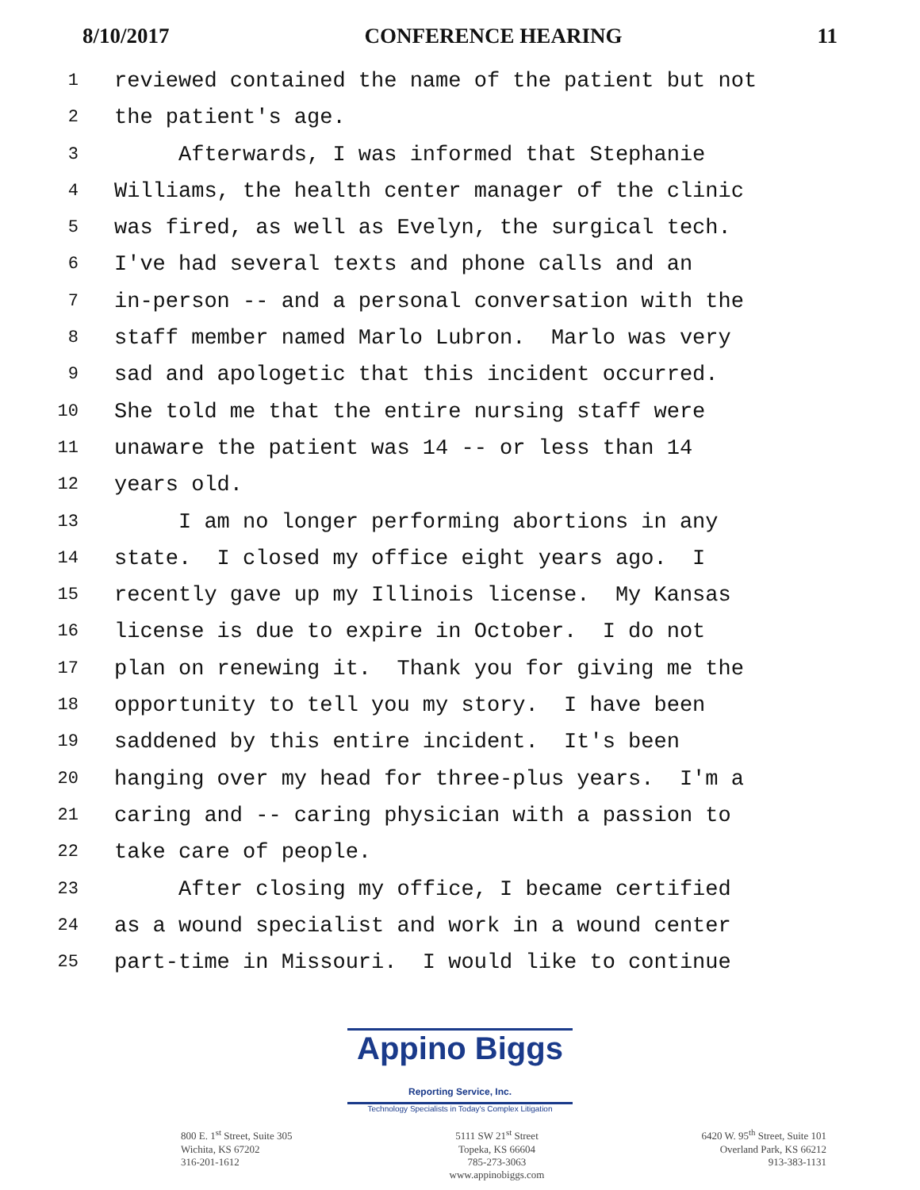8/10/2017 CONFERENCE HEARING 11
1 reviewed contained the name of the patient but not
2 the patient's age.
3 Afterwards, I was informed that Stephanie
4 Williams, the health center manager of the clinic
5 was fired, as well as Evelyn, the surgical tech.
6 I've had several texts and phone calls and an
7 in-person -- and a personal conversation with the
8 staff member named Marlo Lubron. Marlo was very
9 sad and apologetic that this incident occurred.
10 She told me that the entire nursing staff were
11 unaware the patient was 14 -- or less than 14
12 years old.
13 I am no longer performing abortions in any
14 state. I closed my office eight years ago. I
15 recently gave up my Illinois license. My Kansas
16 license is due to expire in October. I do not
17 plan on renewing it. Thank you for giving me the
18 opportunity to tell you my story. I have been
19 saddened by this entire incident. It's been
20 hanging over my head for three-plus years. I'm a
21 caring and -- caring physician with a passion to
22 take care of people.
23 After closing my office, I became certified
24 as a wound specialist and work in a wound center
25 part-time in Missouri. I would like to continue
Appino Biggs Reporting Service, Inc.
Technology Specialists in Today's Complex Litigation
800 E. 1<sup>st</sup> Street, Suite 305
Wichita, KS 67202
316-201-1612
5111 SW 21<sup>st</sup> Street
Topeka, KS 66604
785-273-3063
www.appinobiggs.com
6420 W. 95<sup>th</sup> Street, Suite 101
Overland Park, KS 66212
913-383-1131